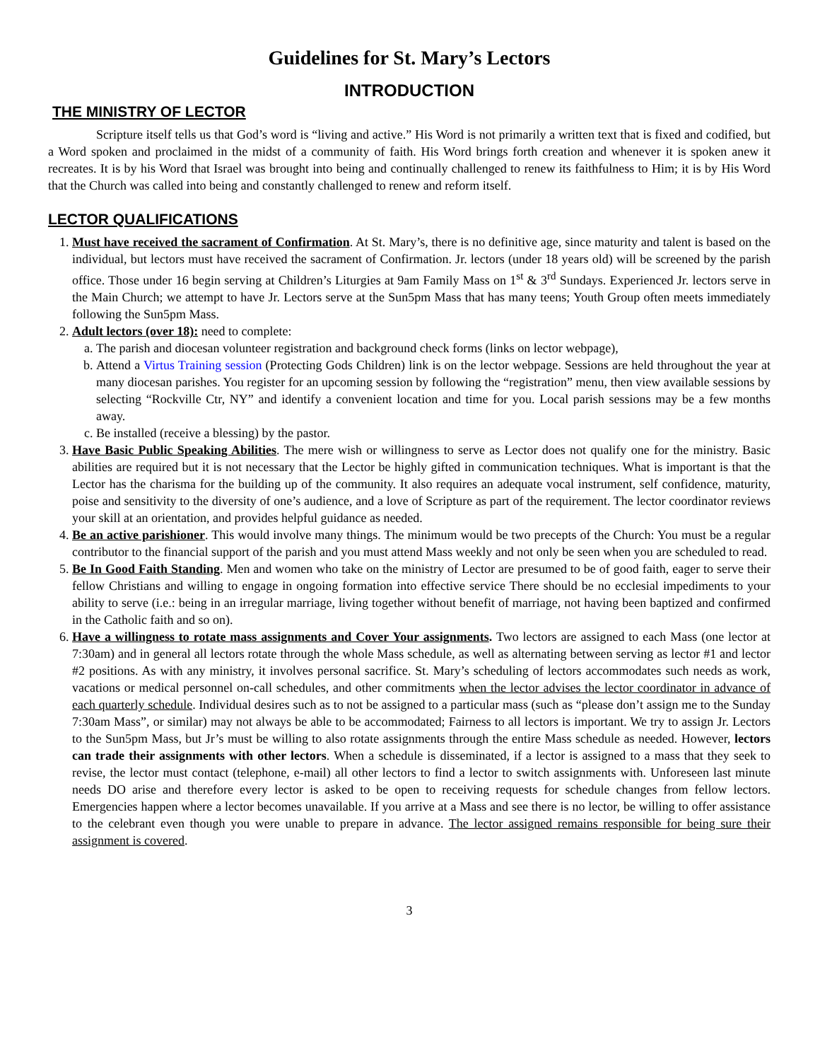Guidelines for St. Mary’s Lectors
INTRODUCTION
THE MINISTRY OF LECTOR
Scripture itself tells us that God’s word is “living and active.” His Word is not primarily a written text that is fixed and codified, but a Word spoken and proclaimed in the midst of a community of faith. His Word brings forth creation and whenever it is spoken anew it recreates. It is by his Word that Israel was brought into being and continually challenged to renew its faithfulness to Him; it is by His Word that the Church was called into being and constantly challenged to renew and reform itself.
LECTOR QUALIFICATIONS
1. Must have received the sacrament of Confirmation. At St. Mary’s, there is no definitive age, since maturity and talent is based on the individual, but lectors must have received the sacrament of Confirmation. Jr. lectors (under 18 years old) will be screened by the parish office. Those under 16 begin serving at Children’s Liturgies at 9am Family Mass on 1<sup>st</sup> & 3<sup>rd</sup> Sundays. Experienced Jr. lectors serve in the Main Church; we attempt to have Jr. Lectors serve at the Sun5pm Mass that has many teens; Youth Group often meets immediately following the Sun5pm Mass.
2. Adult lectors (over 18): need to complete:
a. The parish and diocesan volunteer registration and background check forms (links on lector webpage),
b. Attend a Virtus Training session (Protecting Gods Children) link is on the lector webpage. Sessions are held throughout the year at many diocesan parishes. You register for an upcoming session by following the “registration” menu, then view available sessions by selecting “Rockville Ctr, NY” and identify a convenient location and time for you. Local parish sessions may be a few months away.
c. Be installed (receive a blessing) by the pastor.
3. Have Basic Public Speaking Abilities. The mere wish or willingness to serve as Lector does not qualify one for the ministry. Basic abilities are required but it is not necessary that the Lector be highly gifted in communication techniques. What is important is that the Lector has the charisma for the building up of the community. It also requires an adequate vocal instrument, self confidence, maturity, poise and sensitivity to the diversity of one’s audience, and a love of Scripture as part of the requirement. The lector coordinator reviews your skill at an orientation, and provides helpful guidance as needed.
4. Be an active parishioner. This would involve many things. The minimum would be two precepts of the Church: You must be a regular contributor to the financial support of the parish and you must attend Mass weekly and not only be seen when you are scheduled to read.
5. Be In Good Faith Standing. Men and women who take on the ministry of Lector are presumed to be of good faith, eager to serve their fellow Christians and willing to engage in ongoing formation into effective service There should be no ecclesial impediments to your ability to serve (i.e.: being in an irregular marriage, living together without benefit of marriage, not having been baptized and confirmed in the Catholic faith and so on).
6. Have a willingness to rotate mass assignments and Cover Your assignments. Two lectors are assigned to each Mass (one lector at 7:30am) and in general all lectors rotate through the whole Mass schedule, as well as alternating between serving as lector #1 and lector #2 positions. As with any ministry, it involves personal sacrifice. St. Mary’s scheduling of lectors accommodates such needs as work, vacations or medical personnel on-call schedules, and other commitments when the lector advises the lector coordinator in advance of each quarterly schedule. Individual desires such as to not be assigned to a particular mass (such as “please don’t assign me to the Sunday 7:30am Mass”, or similar) may not always be able to be accommodated; Fairness to all lectors is important. We try to assign Jr. Lectors to the Sun5pm Mass, but Jr’s must be willing to also rotate assignments through the entire Mass schedule as needed. However, lectors can trade their assignments with other lectors. When a schedule is disseminated, if a lector is assigned to a mass that they seek to revise, the lector must contact (telephone, e-mail) all other lectors to find a lector to switch assignments with. Unforeseen last minute needs DO arise and therefore every lector is asked to be open to receiving requests for schedule changes from fellow lectors. Emergencies happen where a lector becomes unavailable. If you arrive at a Mass and see there is no lector, be willing to offer assistance to the celebrant even though you were unable to prepare in advance. The lector assigned remains responsible for being sure their assignment is covered.
3